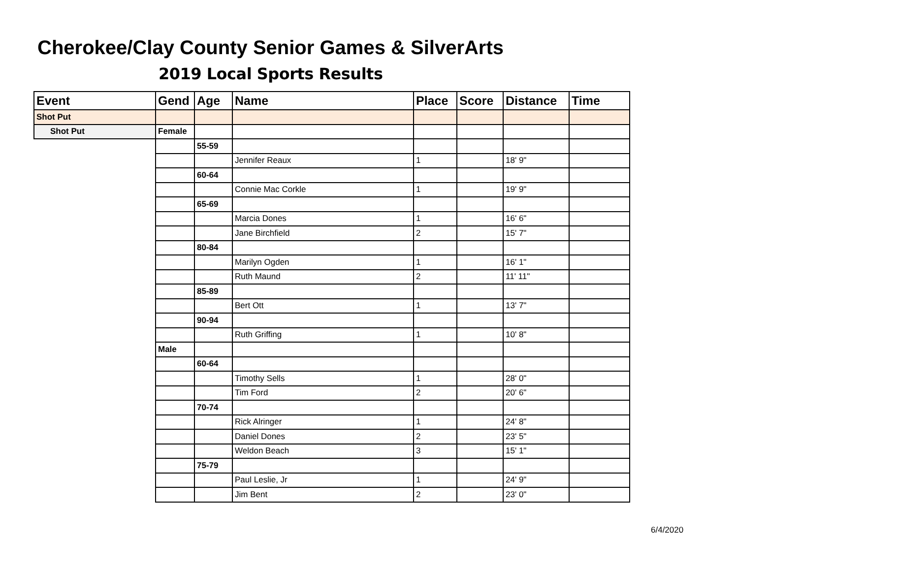Cherokee/Clay County Senior Games & SilverArts
2019 Local Sports Results
| Event | Gend | Age | Name | Place | Score | Distance | Time |
| --- | --- | --- | --- | --- | --- | --- | --- |
| Shot Put | | | | | | | |
| Shot Put | Female | | | | | | |
| | | 55-59 | | | | | |
| | | | Jennifer Reaux | 1 | | 18' 9" | |
| | | 60-64 | | | | | |
| | | | Connie Mac Corkle | 1 | | 19' 9" | |
| | | 65-69 | | | | | |
| | | | Marcia Dones | 1 | | 16' 6" | |
| | | | Jane Birchfield | 2 | | 15' 7" | |
| | | 80-84 | | | | | |
| | | | Marilyn Ogden | 1 | | 16' 1" | |
| | | | Ruth Maund | 2 | | 11' 11" | |
| | | 85-89 | | | | | |
| | | | Bert Ott | 1 | | 13' 7" | |
| | | 90-94 | | | | | |
| | | | Ruth Griffing | 1 | | 10' 8" | |
| | Male | | | | | | |
| | | 60-64 | | | | | |
| | | | Timothy Sells | 1 | | 28' 0" | |
| | | | Tim Ford | 2 | | 20' 6" | |
| | | 70-74 | | | | | |
| | | | Rick Alringer | 1 | | 24' 8" | |
| | | | Daniel Dones | 2 | | 23' 5" | |
| | | | Weldon Beach | 3 | | 15' 1" | |
| | | 75-79 | | | | | |
| | | | Paul Leslie, Jr | 1 | | 24' 9" | |
| | | | Jim Bent | 2 | | 23' 0" | |
6/4/2020